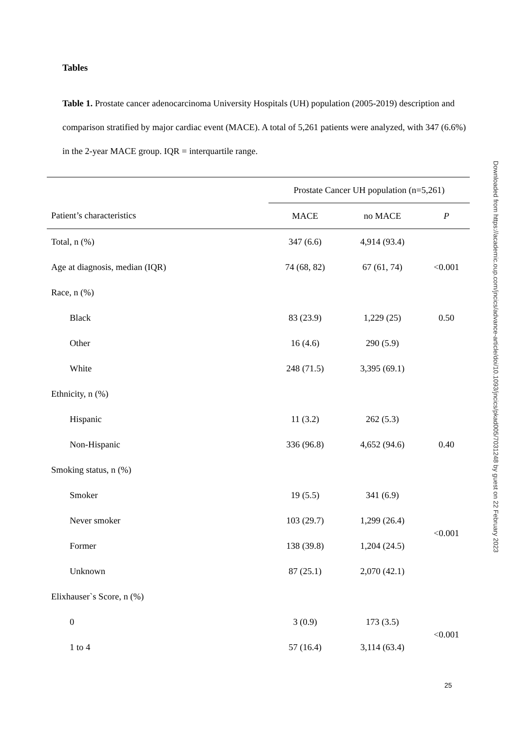Tables
Table 1. Prostate cancer adenocarcinoma University Hospitals (UH) population (2005-2019) description and comparison stratified by major cardiac event (MACE). A total of 5,261 patients were analyzed, with 347 (6.6%) in the 2-year MACE group. IQR = interquartile range.
| | Prostate Cancer UH population (n=5,261) | | |
| --- | --- | --- | --- |
| Patient’s characteristics | MACE | no MACE | P |
| Total, n (%) | 347 (6.6) | 4,914 (93.4) | |
| Age at diagnosis, median (IQR) | 74 (68, 82) | 67 (61, 74) | <0.001 |
| Race, n (%) | | | |
| Black | 83 (23.9) | 1,229 (25) | 0.50 |
| Other | 16 (4.6) | 290 (5.9) | |
| White | 248 (71.5) | 3,395 (69.1) | |
| Ethnicity, n (%) | | | |
| Hispanic | 11 (3.2) | 262 (5.3) | |
| Non-Hispanic | 336 (96.8) | 4,652 (94.6) | 0.40 |
| Smoking status, n (%) | | | |
| Smoker | 19 (5.5) | 341 (6.9) | |
| Never smoker | 103 (29.7) | 1,299 (26.4) | <0.001 |
| Former | 138 (39.8) | 1,204 (24.5) | |
| Unknown | 87 (25.1) | 2,070 (42.1) | |
| Elixhauser`s Score, n (%) | | | |
| 0 | 3 (0.9) | 173 (3.5) | <0.001 |
| 1 to 4 | 57 (16.4) | 3,114 (63.4) | |
Downloaded from https://academic.oup.com/jncics/advance-article/doi/10.1093/jncics/pkad005/7031248 by guest on 22 February 2023
25